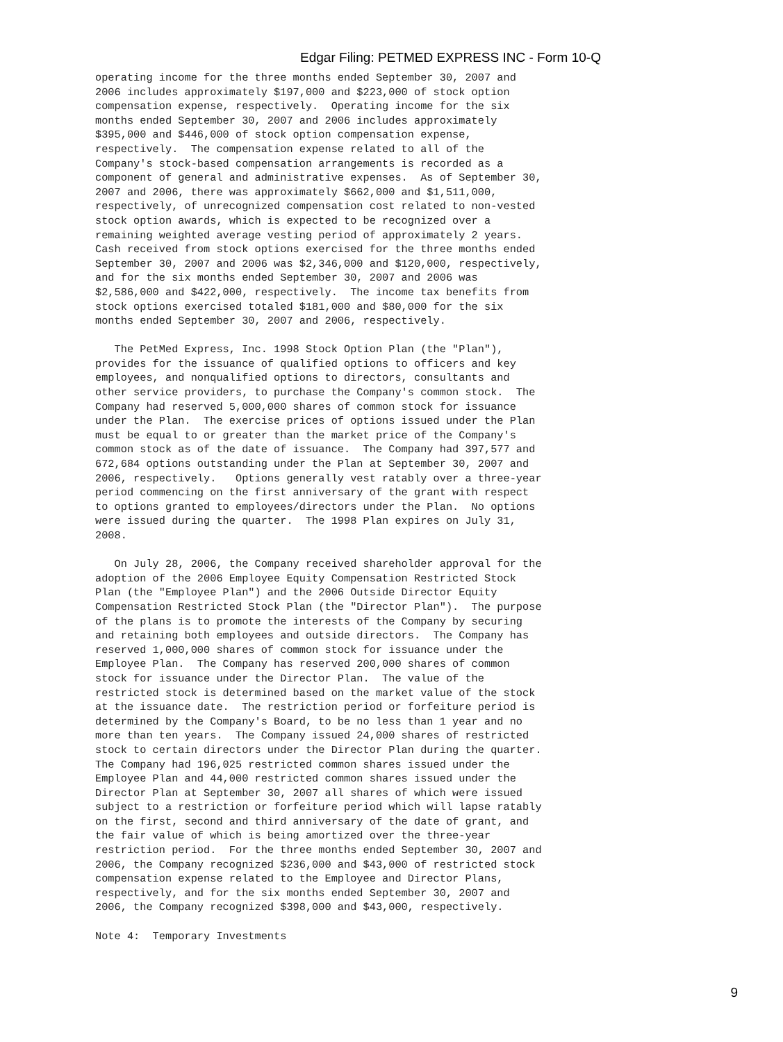Edgar Filing: PETMED EXPRESS INC - Form 10-Q
operating income for the three months ended September 30, 2007 and
2006 includes approximately $197,000 and $223,000 of stock option
compensation expense, respectively.  Operating income for the six
months ended September 30, 2007 and 2006 includes approximately
$395,000 and $446,000 of stock option compensation expense,
respectively.  The compensation expense related to all of the
Company's stock-based compensation arrangements is recorded as a
component of general and administrative expenses.  As of September 30,
2007 and 2006, there was approximately $662,000 and $1,511,000,
respectively, of unrecognized compensation cost related to non-vested
stock option awards, which is expected to be recognized over a
remaining weighted average vesting period of approximately 2 years.
Cash received from stock options exercised for the three months ended
September 30, 2007 and 2006 was $2,346,000 and $120,000, respectively,
and for the six months ended September 30, 2007 and 2006 was
$2,586,000 and $422,000, respectively.  The income tax benefits from
stock options exercised totaled $181,000 and $80,000 for the six
months ended September 30, 2007 and 2006, respectively.

   The PetMed Express, Inc. 1998 Stock Option Plan (the "Plan"),
provides for the issuance of qualified options to officers and key
employees, and nonqualified options to directors, consultants and
other service providers, to purchase the Company's common stock.  The
Company had reserved 5,000,000 shares of common stock for issuance
under the Plan.  The exercise prices of options issued under the Plan
must be equal to or greater than the market price of the Company's
common stock as of the date of issuance.  The Company had 397,577 and
672,684 options outstanding under the Plan at September 30, 2007 and
2006, respectively.   Options generally vest ratably over a three-year
period commencing on the first anniversary of the grant with respect
to options granted to employees/directors under the Plan.  No options
were issued during the quarter.  The 1998 Plan expires on July 31,
2008.

   On July 28, 2006, the Company received shareholder approval for the
adoption of the 2006 Employee Equity Compensation Restricted Stock
Plan (the "Employee Plan") and the 2006 Outside Director Equity
Compensation Restricted Stock Plan (the "Director Plan").  The purpose
of the plans is to promote the interests of the Company by securing
and retaining both employees and outside directors.  The Company has
reserved 1,000,000 shares of common stock for issuance under the
Employee Plan.  The Company has reserved 200,000 shares of common
stock for issuance under the Director Plan.  The value of the
restricted stock is determined based on the market value of the stock
at the issuance date.  The restriction period or forfeiture period is
determined by the Company's Board, to be no less than 1 year and no
more than ten years.  The Company issued 24,000 shares of restricted
stock to certain directors under the Director Plan during the quarter.
The Company had 196,025 restricted common shares issued under the
Employee Plan and 44,000 restricted common shares issued under the
Director Plan at September 30, 2007 all shares of which were issued
subject to a restriction or forfeiture period which will lapse ratably
on the first, second and third anniversary of the date of grant, and
the fair value of which is being amortized over the three-year
restriction period.  For the three months ended September 30, 2007 and
2006, the Company recognized $236,000 and $43,000 of restricted stock
compensation expense related to the Employee and Director Plans,
respectively, and for the six months ended September 30, 2007 and
2006, the Company recognized $398,000 and $43,000, respectively.

Note 4:  Temporary Investments
9